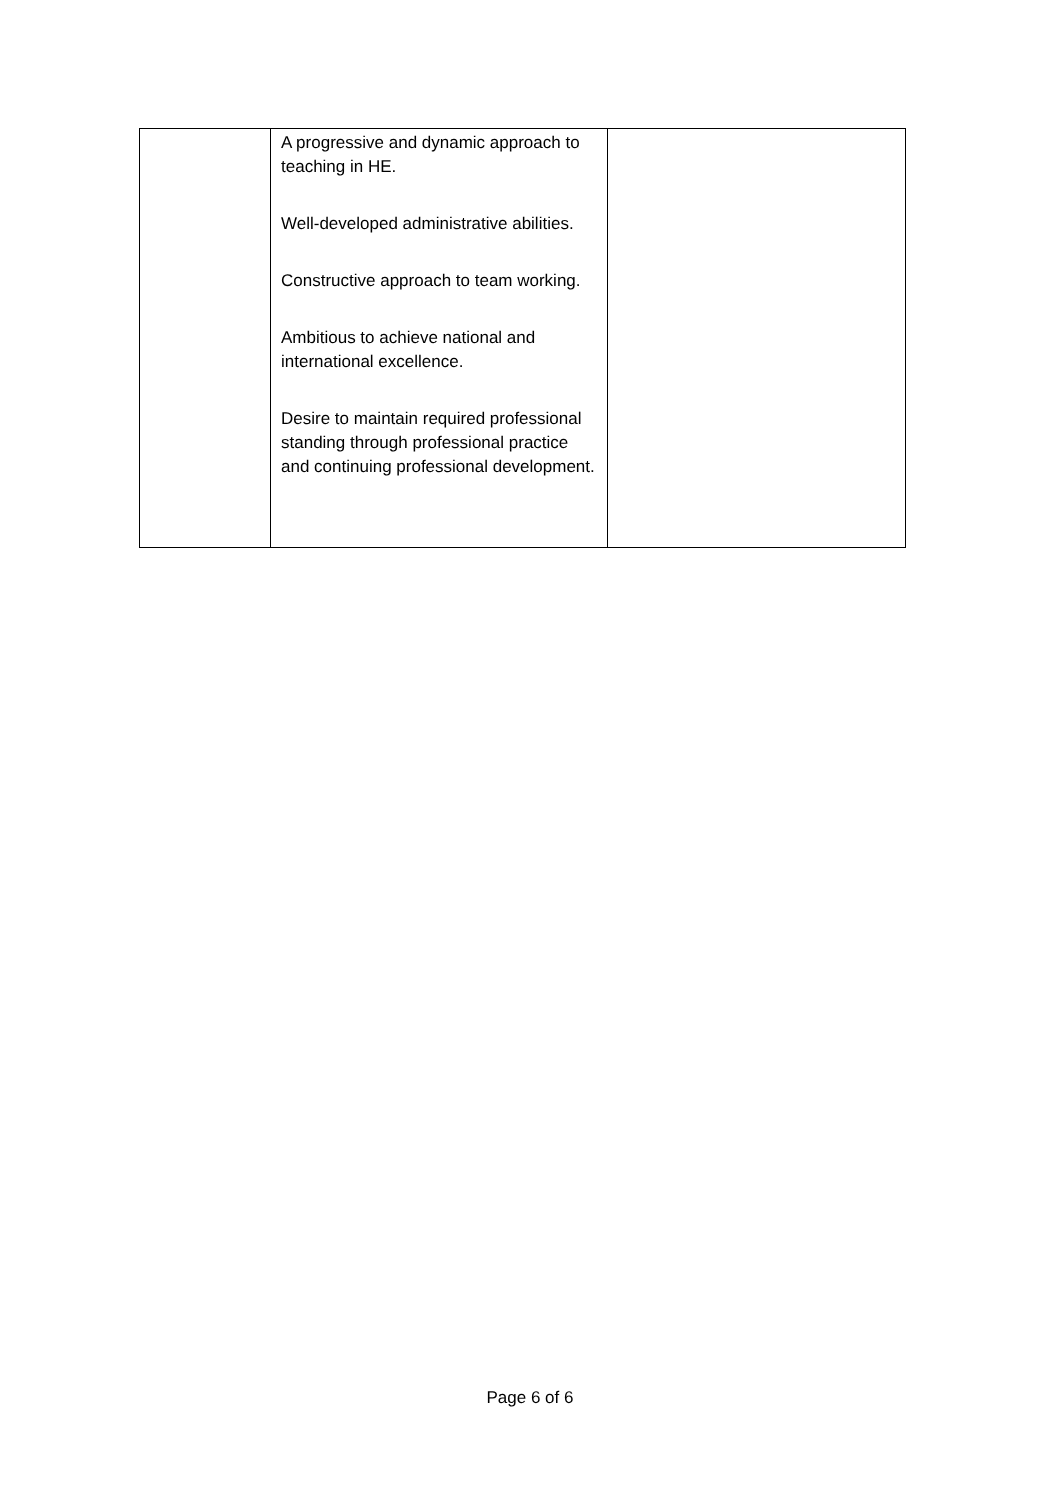| | A progressive and dynamic approach to teaching in HE. Well-developed administrative abilities. Constructive approach to team working. Ambitious to achieve national and international excellence. Desire to maintain required professional standing through professional practice and continuing professional development. | |
Page 6 of 6